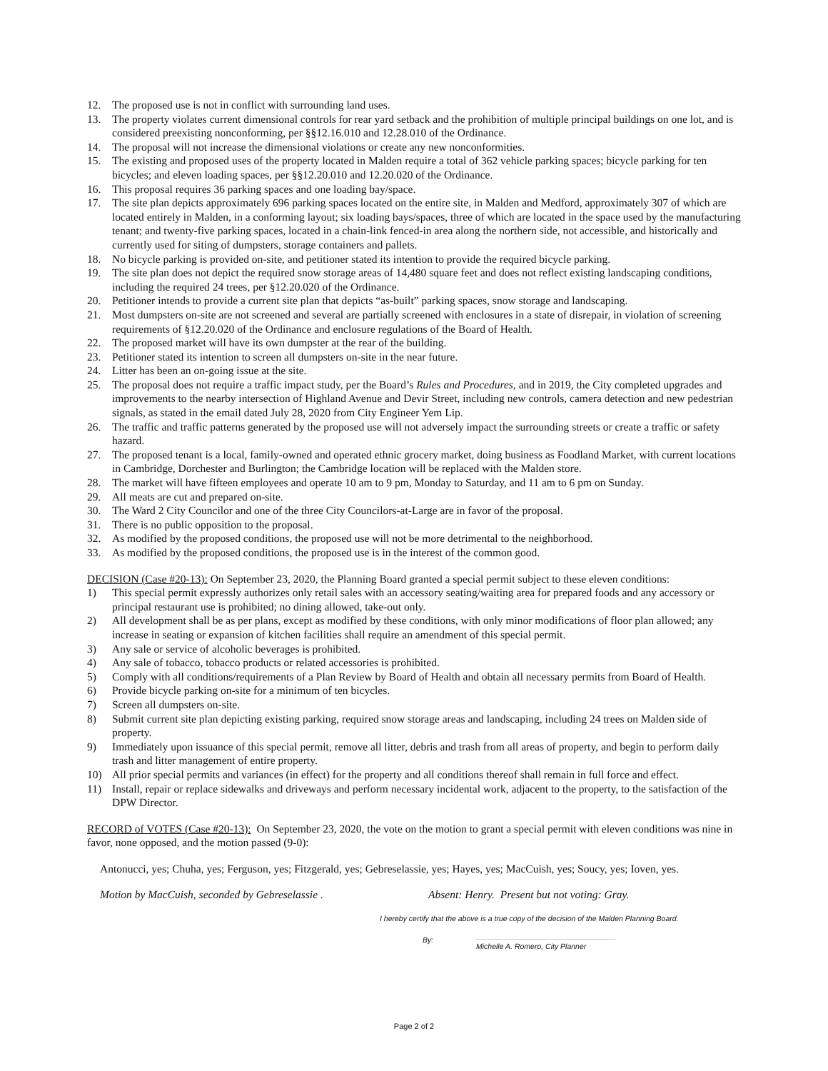12. The proposed use is not in conflict with surrounding land uses.
13. The property violates current dimensional controls for rear yard setback and the prohibition of multiple principal buildings on one lot, and is considered preexisting nonconforming, per §§12.16.010 and 12.28.010 of the Ordinance.
14. The proposal will not increase the dimensional violations or create any new nonconformities.
15. The existing and proposed uses of the property located in Malden require a total of 362 vehicle parking spaces; bicycle parking for ten bicycles; and eleven loading spaces, per §§12.20.010 and 12.20.020 of the Ordinance.
16. This proposal requires 36 parking spaces and one loading bay/space.
17. The site plan depicts approximately 696 parking spaces located on the entire site, in Malden and Medford, approximately 307 of which are located entirely in Malden, in a conforming layout; six loading bays/spaces, three of which are located in the space used by the manufacturing tenant; and twenty-five parking spaces, located in a chain-link fenced-in area along the northern side, not accessible, and historically and currently used for siting of dumpsters, storage containers and pallets.
18. No bicycle parking is provided on-site, and petitioner stated its intention to provide the required bicycle parking.
19. The site plan does not depict the required snow storage areas of 14,480 square feet and does not reflect existing landscaping conditions, including the required 24 trees, per §12.20.020 of the Ordinance.
20. Petitioner intends to provide a current site plan that depicts “as-built” parking spaces, snow storage and landscaping.
21. Most dumpsters on-site are not screened and several are partially screened with enclosures in a state of disrepair, in violation of screening requirements of §12.20.020 of the Ordinance and enclosure regulations of the Board of Health.
22. The proposed market will have its own dumpster at the rear of the building.
23. Petitioner stated its intention to screen all dumpsters on-site in the near future.
24. Litter has been an on-going issue at the site.
25. The proposal does not require a traffic impact study, per the Board’s Rules and Procedures, and in 2019, the City completed upgrades and improvements to the nearby intersection of Highland Avenue and Devir Street, including new controls, camera detection and new pedestrian signals, as stated in the email dated July 28, 2020 from City Engineer Yem Lip.
26. The traffic and traffic patterns generated by the proposed use will not adversely impact the surrounding streets or create a traffic or safety hazard.
27. The proposed tenant is a local, family-owned and operated ethnic grocery market, doing business as Foodland Market, with current locations in Cambridge, Dorchester and Burlington; the Cambridge location will be replaced with the Malden store.
28. The market will have fifteen employees and operate 10 am to 9 pm, Monday to Saturday, and 11 am to 6 pm on Sunday.
29. All meats are cut and prepared on-site.
30. The Ward 2 City Councilor and one of the three City Councilors-at-Large are in favor of the proposal.
31. There is no public opposition to the proposal.
32. As modified by the proposed conditions, the proposed use will not be more detrimental to the neighborhood.
33. As modified by the proposed conditions, the proposed use is in the interest of the common good.
DECISION (Case #20-13): On September 23, 2020, the Planning Board granted a special permit subject to these eleven conditions:
1) This special permit expressly authorizes only retail sales with an accessory seating/waiting area for prepared foods and any accessory or principal restaurant use is prohibited; no dining allowed, take-out only.
2) All development shall be as per plans, except as modified by these conditions, with only minor modifications of floor plan allowed; any increase in seating or expansion of kitchen facilities shall require an amendment of this special permit.
3) Any sale or service of alcoholic beverages is prohibited.
4) Any sale of tobacco, tobacco products or related accessories is prohibited.
5) Comply with all conditions/requirements of a Plan Review by Board of Health and obtain all necessary permits from Board of Health.
6) Provide bicycle parking on-site for a minimum of ten bicycles.
7) Screen all dumpsters on-site.
8) Submit current site plan depicting existing parking, required snow storage areas and landscaping, including 24 trees on Malden side of property.
9) Immediately upon issuance of this special permit, remove all litter, debris and trash from all areas of property, and begin to perform daily trash and litter management of entire property.
10) All prior special permits and variances (in effect) for the property and all conditions thereof shall remain in full force and effect.
11) Install, repair or replace sidewalks and driveways and perform necessary incidental work, adjacent to the property, to the satisfaction of the DPW Director.
RECORD of VOTES (Case #20-13): On September 23, 2020, the vote on the motion to grant a special permit with eleven conditions was nine in favor, none opposed, and the motion passed (9-0):
Antonucci, yes; Chuha, yes; Ferguson, yes; Fitzgerald, yes; Gebreselassie, yes; Hayes, yes; MacCuish, yes; Soucy, yes; Ioven, yes.
Motion by MacCuish, seconded by Gebreselassie . Absent: Henry. Present but not voting: Gray.
I hereby certify that the above is a true copy of the decision of the Malden Planning Board.
By: Michelle A. Romero, City Planner
Page 2 of 2